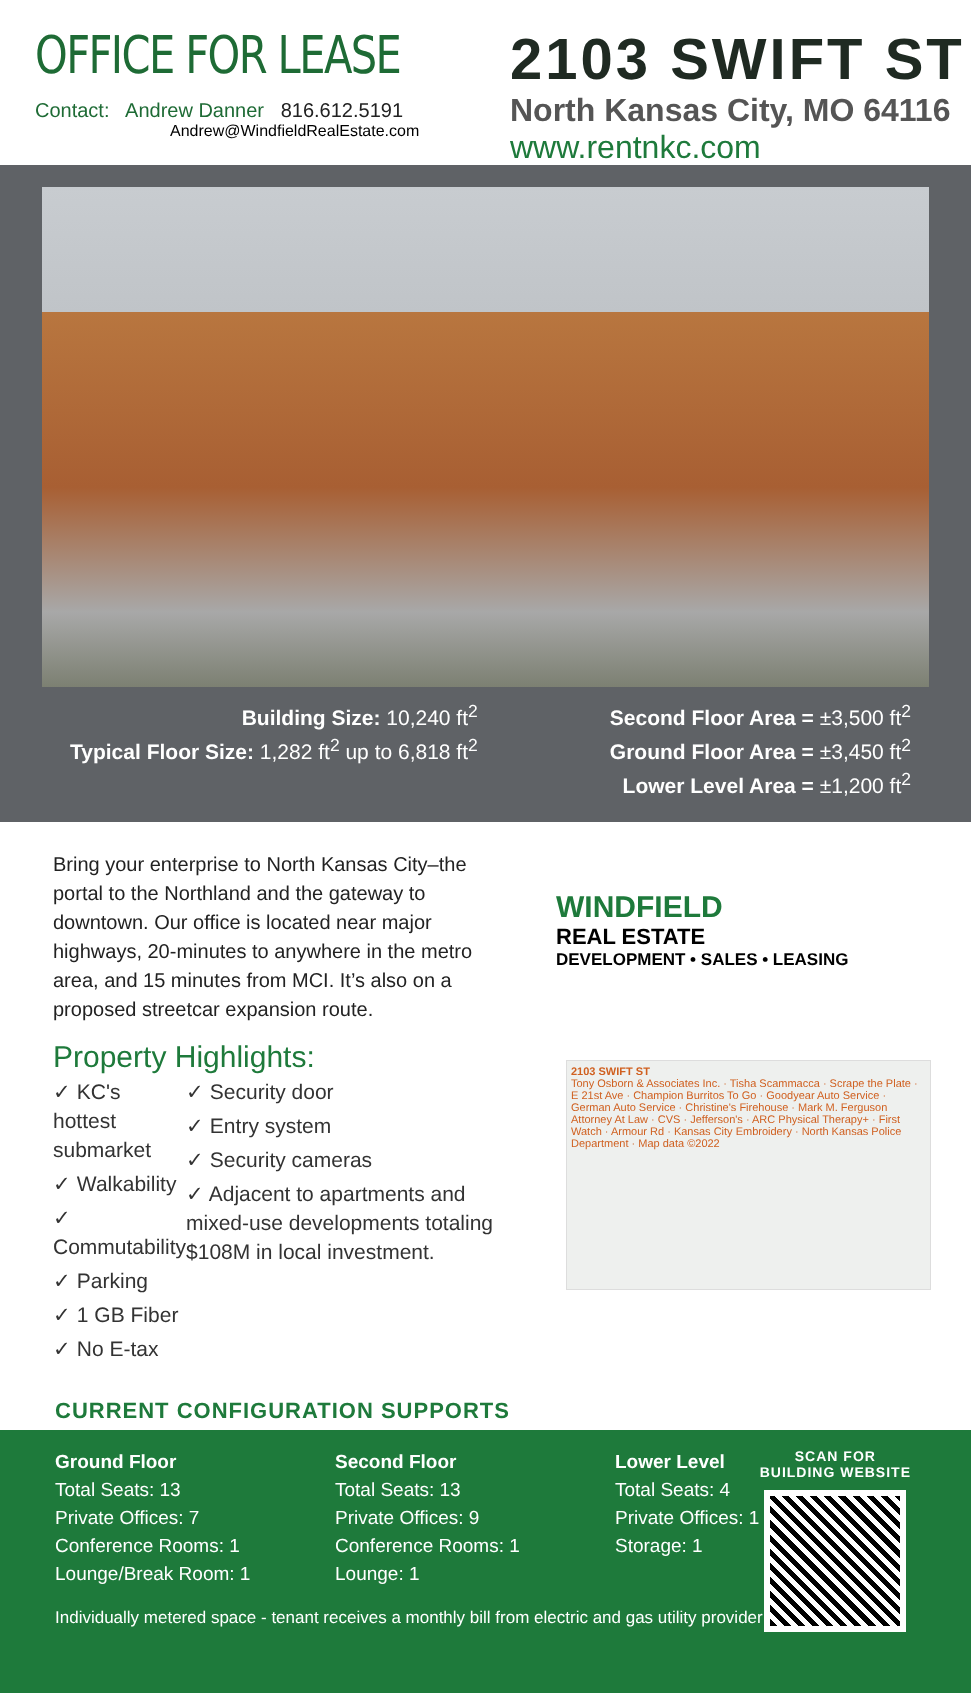OFFICE FOR LEASE
Contact: Andrew Danner 816.612.5191
Andrew@WindfieldRealEstate.com
2103 SWIFT ST
North Kansas City, MO 64116
www.rentnkc.com
Building Size: 10,240 ft<sup>2</sup>
Typical Floor Size: 1,282 ft<sup>2</sup> up to 6,818 ft<sup>2</sup>
Second Floor Area = ±3,500 ft<sup>2</sup>
Ground Floor Area = ±3,450 ft<sup>2</sup>
Lower Level Area = ±1,200 ft<sup>2</sup>
Bring your enterprise to North Kansas City–the portal to the Northland and the gateway to downtown. Our office is located near major highways, 20-minutes to anywhere in the metro area, and 15 minutes from MCI. It’s also on a proposed streetcar expansion route.
Property Highlights:
✓ KC's hottest submarket
✓ Walkability
✓ Commutability
✓ Parking
✓ 1 GB Fiber
✓ No E-tax
✓ Security door
✓ Entry system
✓ Security cameras
✓ Adjacent to apartments and mixed-use developments totaling $108M in local investment.
WINDFIELD
REAL ESTATE
DEVELOPMENT • SALES • LEASING
2103 SWIFT ST
Tony Osborn & Associates Inc. · Tisha Scammacca · Scrape the Plate · E 21st Ave · Champion Burritos To Go · Goodyear Auto Service · German Auto Service · Christine's Firehouse · Mark M. Ferguson Attorney At Law · CVS · Jefferson's · ARC Physical Therapy+ · First Watch · Armour Rd · Kansas City Embroidery · North Kansas Police Department · Map data ©2022
CURRENT CONFIGURATION SUPPORTS
Ground Floor
Total Seats: 13
Private Offices: 7
Conference Rooms: 1
Lounge/Break Room: 1
Second Floor
Total Seats: 13
Private Offices: 9
Conference Rooms: 1
Lounge: 1
Lower Level
Total Seats: 4
Private Offices: 1
Storage: 1
Individually metered space - tenant receives a monthly bill from electric and gas utility provider
SCAN FOR
BUILDING WEBSITE